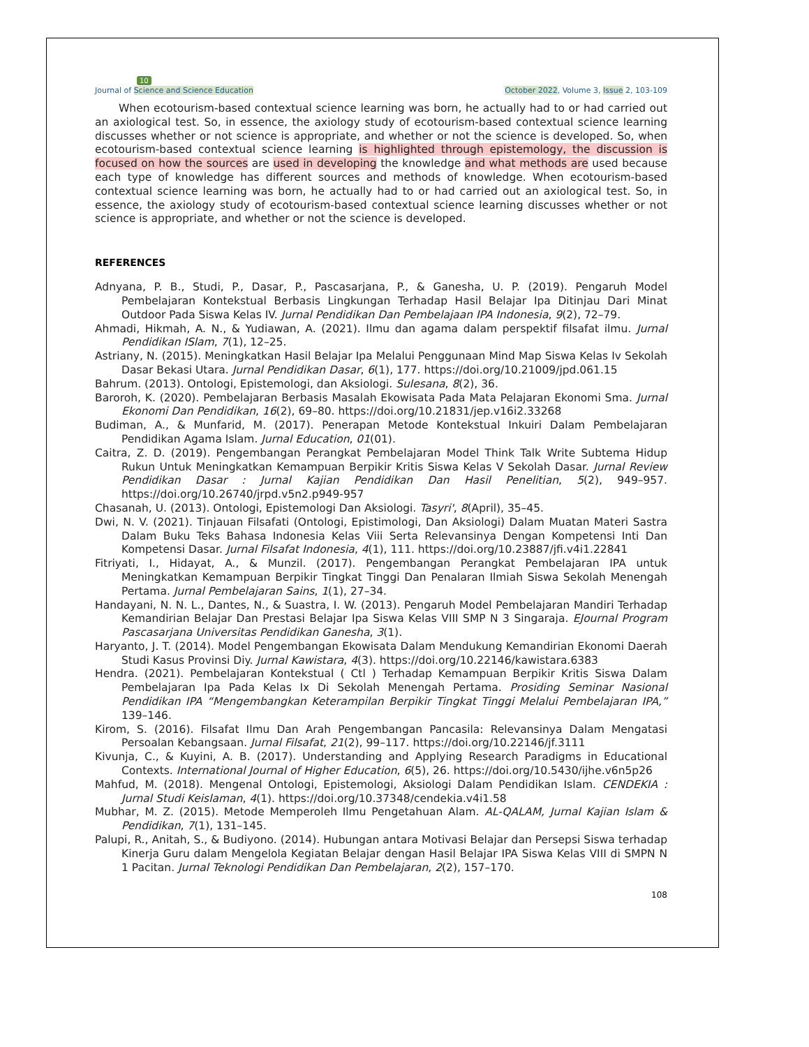10
Journal of Science and Science Education October 2022, Volume 3, Issue 2, 103-109
When ecotourism-based contextual science learning was born, he actually had to or had carried out an axiological test. So, in essence, the axiology study of ecotourism-based contextual science learning discusses whether or not science is appropriate, and whether or not the science is developed. So, when ecotourism-based contextual science learning is highlighted through epistemology, the discussion is focused on how the sources are used in developing the knowledge and what methods are used because each type of knowledge has different sources and methods of knowledge. When ecotourism-based contextual science learning was born, he actually had to or had carried out an axiological test. So, in essence, the axiology study of ecotourism-based contextual science learning discusses whether or not science is appropriate, and whether or not the science is developed.
REFERENCES
Adnyana, P. B., Studi, P., Dasar, P., Pascasarjana, P., & Ganesha, U. P. (2019). Pengaruh Model Pembelajaran Kontekstual Berbasis Lingkungan Terhadap Hasil Belajar Ipa Ditinjau Dari Minat Outdoor Pada Siswa Kelas IV. Jurnal Pendidikan Dan Pembelajaan IPA Indonesia, 9(2), 72–79.
Ahmadi, Hikmah, A. N., & Yudiawan, A. (2021). Ilmu dan agama dalam perspektif filsafat ilmu. Jurnal Pendidikan ISlam, 7(1), 12–25.
Astriany, N. (2015). Meningkatkan Hasil Belajar Ipa Melalui Penggunaan Mind Map Siswa Kelas Iv Sekolah Dasar Bekasi Utara. Jurnal Pendidikan Dasar, 6(1), 177. https://doi.org/10.21009/jpd.061.15
Bahrum. (2013). Ontologi, Epistemologi, dan Aksiologi. Sulesana, 8(2), 36.
Baroroh, K. (2020). Pembelajaran Berbasis Masalah Ekowisata Pada Mata Pelajaran Ekonomi Sma. Jurnal Ekonomi Dan Pendidikan, 16(2), 69–80. https://doi.org/10.21831/jep.v16i2.33268
Budiman, A., & Munfarid, M. (2017). Penerapan Metode Kontekstual Inkuiri Dalam Pembelajaran Pendidikan Agama Islam. Jurnal Education, 01(01).
Caitra, Z. D. (2019). Pengembangan Perangkat Pembelajaran Model Think Talk Write Subtema Hidup Rukun Untuk Meningkatkan Kemampuan Berpikir Kritis Siswa Kelas V Sekolah Dasar. Jurnal Review Pendidikan Dasar : Jurnal Kajian Pendidikan Dan Hasil Penelitian, 5(2), 949–957. https://doi.org/10.26740/jrpd.v5n2.p949-957
Chasanah, U. (2013). Ontologi, Epistemologi Dan Aksiologi. Tasyri', 8(April), 35–45.
Dwi, N. V. (2021). Tinjauan Filsafati (Ontologi, Epistimologi, Dan Aksiologi) Dalam Muatan Materi Sastra Dalam Buku Teks Bahasa Indonesia Kelas Viii Serta Relevansinya Dengan Kompetensi Inti Dan Kompetensi Dasar. Jurnal Filsafat Indonesia, 4(1), 111. https://doi.org/10.23887/jfi.v4i1.22841
Fitriyati, I., Hidayat, A., & Munzil. (2017). Pengembangan Perangkat Pembelajaran IPA untuk Meningkatkan Kemampuan Berpikir Tingkat Tinggi Dan Penalaran Ilmiah Siswa Sekolah Menengah Pertama. Jurnal Pembelajaran Sains, 1(1), 27–34.
Handayani, N. N. L., Dantes, N., & Suastra, I. W. (2013). Pengaruh Model Pembelajaran Mandiri Terhadap Kemandirian Belajar Dan Prestasi Belajar Ipa Siswa Kelas VIII SMP N 3 Singaraja. EJournal Program Pascasarjana Universitas Pendidikan Ganesha, 3(1).
Haryanto, J. T. (2014). Model Pengembangan Ekowisata Dalam Mendukung Kemandirian Ekonomi Daerah Studi Kasus Provinsi Diy. Jurnal Kawistara, 4(3). https://doi.org/10.22146/kawistara.6383
Hendra. (2021). Pembelajaran Kontekstual ( Ctl ) Terhadap Kemampuan Berpikir Kritis Siswa Dalam Pembelajaran Ipa Pada Kelas Ix Di Sekolah Menengah Pertama. Prosiding Seminar Nasional Pendidikan IPA “Mengembangkan Keterampilan Berpikir Tingkat Tinggi Melalui Pembelajaran IPA,” 139–146.
Kirom, S. (2016). Filsafat Ilmu Dan Arah Pengembangan Pancasila: Relevansinya Dalam Mengatasi Persoalan Kebangsaan. Jurnal Filsafat, 21(2), 99–117. https://doi.org/10.22146/jf.3111
Kivunja, C., & Kuyini, A. B. (2017). Understanding and Applying Research Paradigms in Educational Contexts. International Journal of Higher Education, 6(5), 26. https://doi.org/10.5430/ijhe.v6n5p26
Mahfud, M. (2018). Mengenal Ontologi, Epistemologi, Aksiologi Dalam Pendidikan Islam. CENDEKIA : Jurnal Studi Keislaman, 4(1). https://doi.org/10.37348/cendekia.v4i1.58
Mubhar, M. Z. (2015). Metode Memperoleh Ilmu Pengetahuan Alam. AL-QALAM, Jurnal Kajian Islam & Pendidikan, 7(1), 131–145.
Palupi, R., Anitah, S., & Budiyono. (2014). Hubungan antara Motivasi Belajar dan Persepsi Siswa terhadap Kinerja Guru dalam Mengelola Kegiatan Belajar dengan Hasil Belajar IPA Siswa Kelas VIII di SMPN N 1 Pacitan. Jurnal Teknologi Pendidikan Dan Pembelajaran, 2(2), 157–170.
108